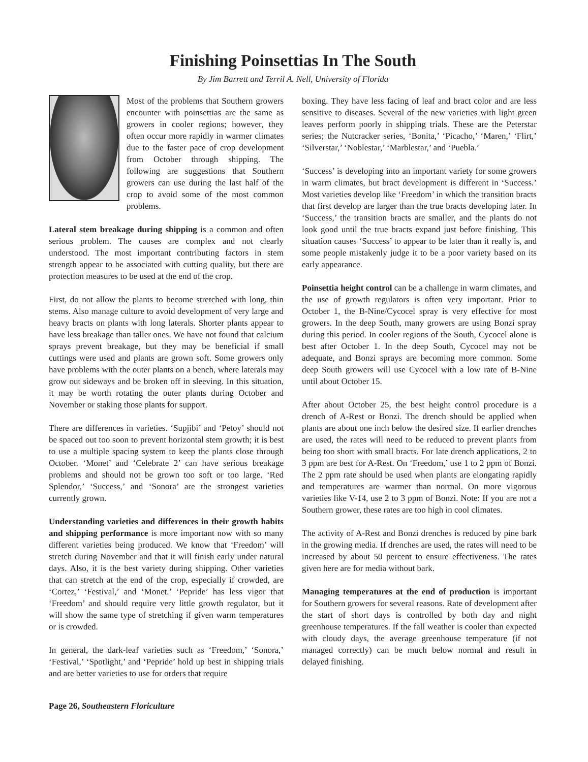Finishing Poinsettias In The South
By Jim Barrett and Terril A. Nell, University of Florida
Most of the problems that Southern growers encounter with poinsettias are the same as growers in cooler regions; however, they often occur more rapidly in warmer climates due to the faster pace of crop development from October through shipping. The following are suggestions that Southern growers can use during the last half of the crop to avoid some of the most common problems.
Lateral stem breakage during shipping is a common and often serious problem. The causes are complex and not clearly understood. The most important contributing factors in stem strength appear to be associated with cutting quality, but there are protection measures to be used at the end of the crop.
First, do not allow the plants to become stretched with long, thin stems. Also manage culture to avoid development of very large and heavy bracts on plants with long laterals. Shorter plants appear to have less breakage than taller ones. We have not found that calcium sprays prevent breakage, but they may be beneficial if small cuttings were used and plants are grown soft. Some growers only have problems with the outer plants on a bench, where laterals may grow out sideways and be broken off in sleeving. In this situation, it may be worth rotating the outer plants during October and November or staking those plants for support.
There are differences in varieties. ‘Supjibi’ and ‘Petoy’ should not be spaced out too soon to prevent horizontal stem growth; it is best to use a multiple spacing system to keep the plants close through October. ‘Monet’ and ‘Celebrate 2’ can have serious breakage problems and should not be grown too soft or too large. ‘Red Splendor,’ ‘Success,’ and ‘Sonora’ are the strongest varieties currently grown.
Understanding varieties and differences in their growth habits and shipping performance is more important now with so many different varieties being produced. We know that ‘Freedom’ will stretch during November and that it will finish early under natural days. Also, it is the best variety during shipping. Other varieties that can stretch at the end of the crop, especially if crowded, are ‘Cortez,’ ‘Festival,’ and ‘Monet.’ ‘Pepride’ has less vigor that ‘Freedom’ and should require very little growth regulator, but it will show the same type of stretching if given warm temperatures or is crowded.
In general, the dark-leaf varieties such as ‘Freedom,’ ‘Sonora,’ ‘Festival,’ ‘Spotlight,’ and ‘Pepride’ hold up best in shipping trials and are better varieties to use for orders that require
boxing. They have less facing of leaf and bract color and are less sensitive to diseases. Several of the new varieties with light green leaves perform poorly in shipping trials. These are the Peterstar series; the Nutcracker series, ‘Bonita,’ ‘Picacho,’ ‘Maren,’ ‘Flirt,’ ‘Silverstar,’ ‘Noblestar,’ ‘Marblestar,’ and ‘Puebla.’
‘Success’ is developing into an important variety for some growers in warm climates, but bract development is different in ‘Success.’ Most varieties develop like ‘Freedom’ in which the transition bracts that first develop are larger than the true bracts developing later. In ‘Success,’ the transition bracts are smaller, and the plants do not look good until the true bracts expand just before finishing. This situation causes ‘Success’ to appear to be later than it really is, and some people mistakenly judge it to be a poor variety based on its early appearance.
Poinsettia height control can be a challenge in warm climates, and the use of growth regulators is often very important. Prior to October 1, the B-Nine/Cycocel spray is very effective for most growers. In the deep South, many growers are using Bonzi spray during this period. In cooler regions of the South, Cycocel alone is best after October 1. In the deep South, Cycocel may not be adequate, and Bonzi sprays are becoming more common. Some deep South growers will use Cycocel with a low rate of B-Nine until about October 15.
After about October 25, the best height control procedure is a drench of A-Rest or Bonzi. The drench should be applied when plants are about one inch below the desired size. If earlier drenches are used, the rates will need to be reduced to prevent plants from being too short with small bracts. For late drench applications, 2 to 3 ppm are best for A-Rest. On ‘Freedom,’ use 1 to 2 ppm of Bonzi. The 2 ppm rate should be used when plants are elongating rapidly and temperatures are warmer than normal. On more vigorous varieties like V-14, use 2 to 3 ppm of Bonzi. Note: If you are not a Southern grower, these rates are too high in cool climates.
The activity of A-Rest and Bonzi drenches is reduced by pine bark in the growing media. If drenches are used, the rates will need to be increased by about 50 percent to ensure effectiveness. The rates given here are for media without bark.
Managing temperatures at the end of production is important for Southern growers for several reasons. Rate of development after the start of short days is controlled by both day and night greenhouse temperatures. If the fall weather is cooler than expected with cloudy days, the average greenhouse temperature (if not managed correctly) can be much below normal and result in delayed finishing.
Page 26, Southeastern Floriculture